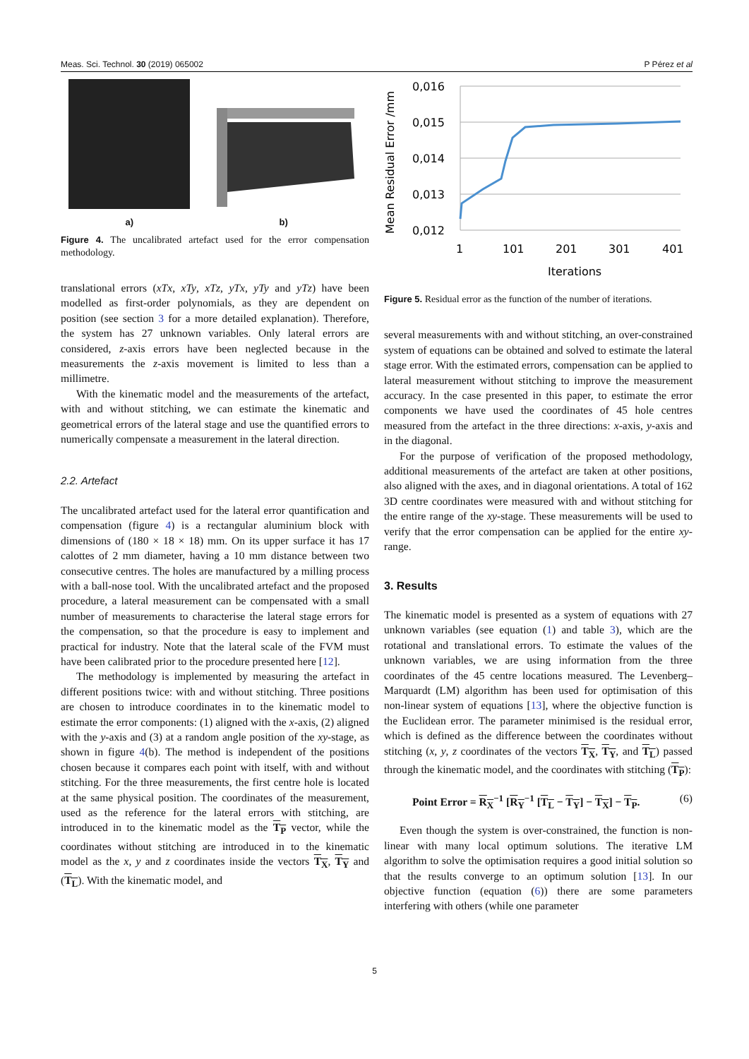Meas. Sci. Technol. 30 (2019) 065002 P Pérez et al
a)
b)
Figure 4. The uncalibrated artefact used for the error compensation methodology.
translational errors (xTx, xTy, xTz, yTx, yTy and yTz) have been modelled as first-order polynomials, as they are dependent on position (see section 3 for a more detailed explanation). Therefore, the system has 27 unknown variables. Only lateral errors are considered, z-axis errors have been neglected because in the measurements the z-axis movement is limited to less than a millimetre.
With the kinematic model and the measurements of the artefact, with and without stitching, we can estimate the kinematic and geometrical errors of the lateral stage and use the quantified errors to numerically compensate a measurement in the lateral direction.
2.2. Artefact
The uncalibrated artefact used for the lateral error quantification and compensation (figure 4) is a rectangular aluminium block with dimensions of (180 × 18 × 18) mm. On its upper surface it has 17 calottes of 2 mm diameter, having a 10 mm distance between two consecutive centres. The holes are manufactured by a milling process with a ball-nose tool. With the uncalibrated artefact and the proposed procedure, a lateral measurement can be compensated with a small number of measurements to characterise the lateral stage errors for the compensation, so that the procedure is easy to implement and practical for industry. Note that the lateral scale of the FVM must have been calibrated prior to the procedure presented here [12].
The methodology is implemented by measuring the artefact in different positions twice: with and without stitching. Three positions are chosen to introduce coordinates in to the kinematic model to estimate the error components: (1) aligned with the x-axis, (2) aligned with the y-axis and (3) at a random angle position of the xy-stage, as shown in figure 4(b). The method is independent of the positions chosen because it compares each point with itself, with and without stitching. For the three measurements, the first centre hole is located at the same physical position. The coordinates of the measurement, used as the reference for the lateral errors with stitching, are introduced in to the kinematic model as the T<sub>P</sub> vector, while the coordinates without stitching are introduced in to the kinematic model as the x, y and z coordinates inside the vectors T<sub>X</sub>, T<sub>Y</sub> and (T<sub>L</sub>). With the kinematic model, and
Mean Residual Error /mm
0,016
0,015
0,014
0,013
0,012
1
101
201
301
401
Iterations
Figure 5. Residual error as the function of the number of iterations.
several measurements with and without stitching, an over-constrained system of equations can be obtained and solved to estimate the lateral stage error. With the estimated errors, compensation can be applied to lateral measurement without stitching to improve the measurement accuracy. In the case presented in this paper, to estimate the error components we have used the coordinates of 45 hole centres measured from the artefact in the three directions: x-axis, y-axis and in the diagonal.
For the purpose of verification of the proposed methodology, additional measurements of the artefact are taken at other positions, also aligned with the axes, and in diagonal orientations. A total of 162 3D centre coordinates were measured with and without stitching for the entire range of the xy-stage. These measurements will be used to verify that the error compensation can be applied for the entire xy-range.
3. Results
The kinematic model is presented as a system of equations with 27 unknown variables (see equation (1) and table 3), which are the rotational and translational errors. To estimate the values of the unknown variables, we are using information from the three coordinates of the 45 centre locations measured. The Levenberg–Marquardt (LM) algorithm has been used for optimisation of this non-linear system of equations [13], where the objective function is the Euclidean error. The parameter minimised is the residual error, which is defined as the difference between the coordinates without stitching (x, y, z coordinates of the vectors T<sub>X</sub>, T<sub>Y</sub>, and T<sub>L</sub>) passed through the kinematic model, and the coordinates with stitching (T<sub>P</sub>):
Point Error = R<sub>X</sub><sup>−1</sup> [R<sub>Y</sub><sup>−1</sup> [T<sub>L</sub> − T<sub>Y</sub>] − T<sub>X</sub>] − T<sub>P</sub>. (6)
Even though the system is over-constrained, the function is non-linear with many local optimum solutions. The iterative LM algorithm to solve the optimisation requires a good initial solution so that the results converge to an optimum solution [13]. In our objective function (equation (6)) there are some parameters interfering with others (while one parameter
5